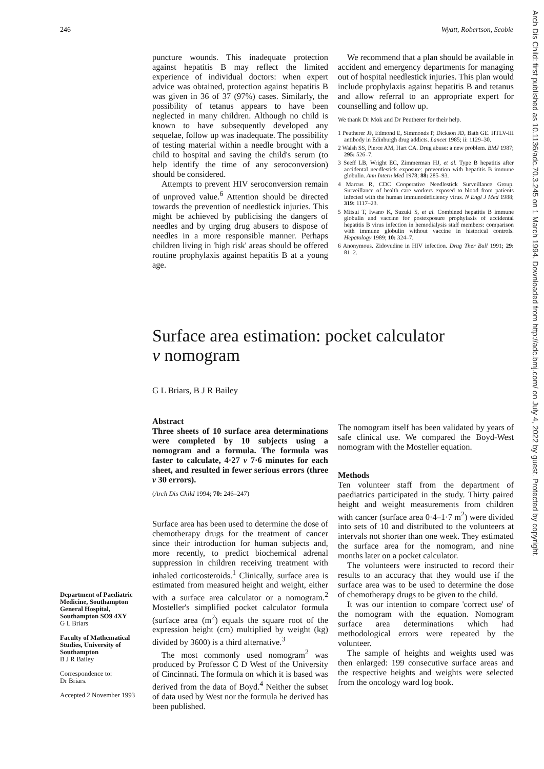246 Wyatt, Robertson, Scobie
puncture wounds. This inadequate protection against hepatitis B may reflect the limited experience of individual doctors: when expert advice was obtained, protection against hepatitis B was given in 36 of 37 (97%) cases. Similarly, the possibility of tetanus appears to have been neglected in many children. Although no child is known to have subsequently developed any sequelae, follow up was inadequate. The possibility of testing material within a needle brought with a child to hospital and saving the child's serum (to help identify the time of any seroconversion) should be considered.
Attempts to prevent HIV seroconversion remain of unproved value.<sup>6</sup> Attention should be directed towards the prevention of needlestick injuries. This might be achieved by publicising the dangers of needles and by urging drug abusers to dispose of needles in a more responsible manner. Perhaps children living in 'high risk' areas should be offered routine prophylaxis against hepatitis B at a young age.
We recommend that a plan should be available in accident and emergency departments for managing out of hospital needlestick injuries. This plan would include prophylaxis against hepatitis B and tetanus and allow referral to an appropriate expert for counselling and follow up.
We thank Dr Mok and Dr Peutherer for their help.
1 Peutherer JF, Edmond E, Simmonds P, Dickson JD, Bath GE. HTLV-III antibody in Edinburgh drug addicts. Lancet 1985; ii: 1129–30.
2 Walsh SS, Pierce AM, Hart CA. Drug abuse: a new problem. BMJ 1987; 295: 526–7.
3 Seeff LB, Wright EC, Zimmerman HJ, et al. Type B hepatitis after accidental needlestick exposure: prevention with hepatitis B immune globulin. Ann Intern Med 1978; 88: 285–93.
4 Marcus R, CDC Cooperative Needlestick Surveillance Group. Surveillance of health care workers exposed to blood from patients infected with the human immunodeficiency virus. N Engl J Med 1988; 319: 1117–23.
5 Mitsui T, Iwano K, Suzuki S, et al. Combined hepatitis B immune globulin and vaccine for postexposure prophylaxis of accidental hepatitis B virus infection in hemodialysis staff members: comparison with immune globulin without vaccine in historical controls. Hepatology 1989; 10: 324–7.
6 Anonymous. Zidovudine in HIV infection. Drug Ther Bull 1991; 29: 81–2.
Surface area estimation: pocket calculator
v nomogram
G L Briars, B J R Bailey
Abstract
Three sheets of 10 surface area determinations were completed by 10 subjects using a nomogram and a formula. The formula was faster to calculate, 4·27 v 7·6 minutes for each sheet, and resulted in fewer serious errors (three v 30 errors).
(Arch Dis Child 1994; 70: 246–247)
Surface area has been used to determine the dose of chemotherapy drugs for the treatment of cancer since their introduction for human subjects and, more recently, to predict biochemical adrenal suppression in children receiving treatment with inhaled corticosteroids.<sup>1</sup> Clinically, surface area is estimated from measured height and weight, either with a surface area calculator or a nomogram.<sup>2</sup> Mosteller's simplified pocket calculator formula (surface area (m<sup>2</sup>) equals the square root of the expression height (cm) multiplied by weight (kg) divided by 3600) is a third alternative.<sup>3</sup>
The most commonly used nomogram<sup>2</sup> was produced by Professor C D West of the University of Cincinnati. The formula on which it is based was derived from the data of Boyd.<sup>4</sup> Neither the subset of data used by West nor the formula he derived has been published.
The nomogram itself has been validated by years of safe clinical use. We compared the Boyd-West nomogram with the Mosteller equation.
Methods
Ten volunteer staff from the department of paediatrics participated in the study. Thirty paired height and weight measurements from children with cancer (surface area 0·4–1·7 m<sup>2</sup>) were divided into sets of 10 and distributed to the volunteers at intervals not shorter than one week. They estimated the surface area for the nomogram, and nine months later on a pocket calculator.
The volunteers were instructed to record their results to an accuracy that they would use if the surface area was to be used to determine the dose of chemotherapy drugs to be given to the child.
It was our intention to compare 'correct use' of the nomogram with the equation. Nomogram surface area determinations which had methodological errors were repeated by the volunteer.
The sample of heights and weights used was then enlarged: 199 consecutive surface areas and the respective heights and weights were selected from the oncology ward log book.
Department of Paediatric Medicine, Southampton General Hospital, Southampton SO9 4XY
G L Briars
Faculty of Mathematical Studies, University of Southampton
B J R Bailey
Correspondence to:
Dr Briars.
Accepted 2 November 1993
Arch Dis Child: first published as 10.1136/adc.70.3.245 on 1 March 1994. Downloaded from http://adc.bmj.com/ on July 4, 2022 by guest. Protected by copyright.